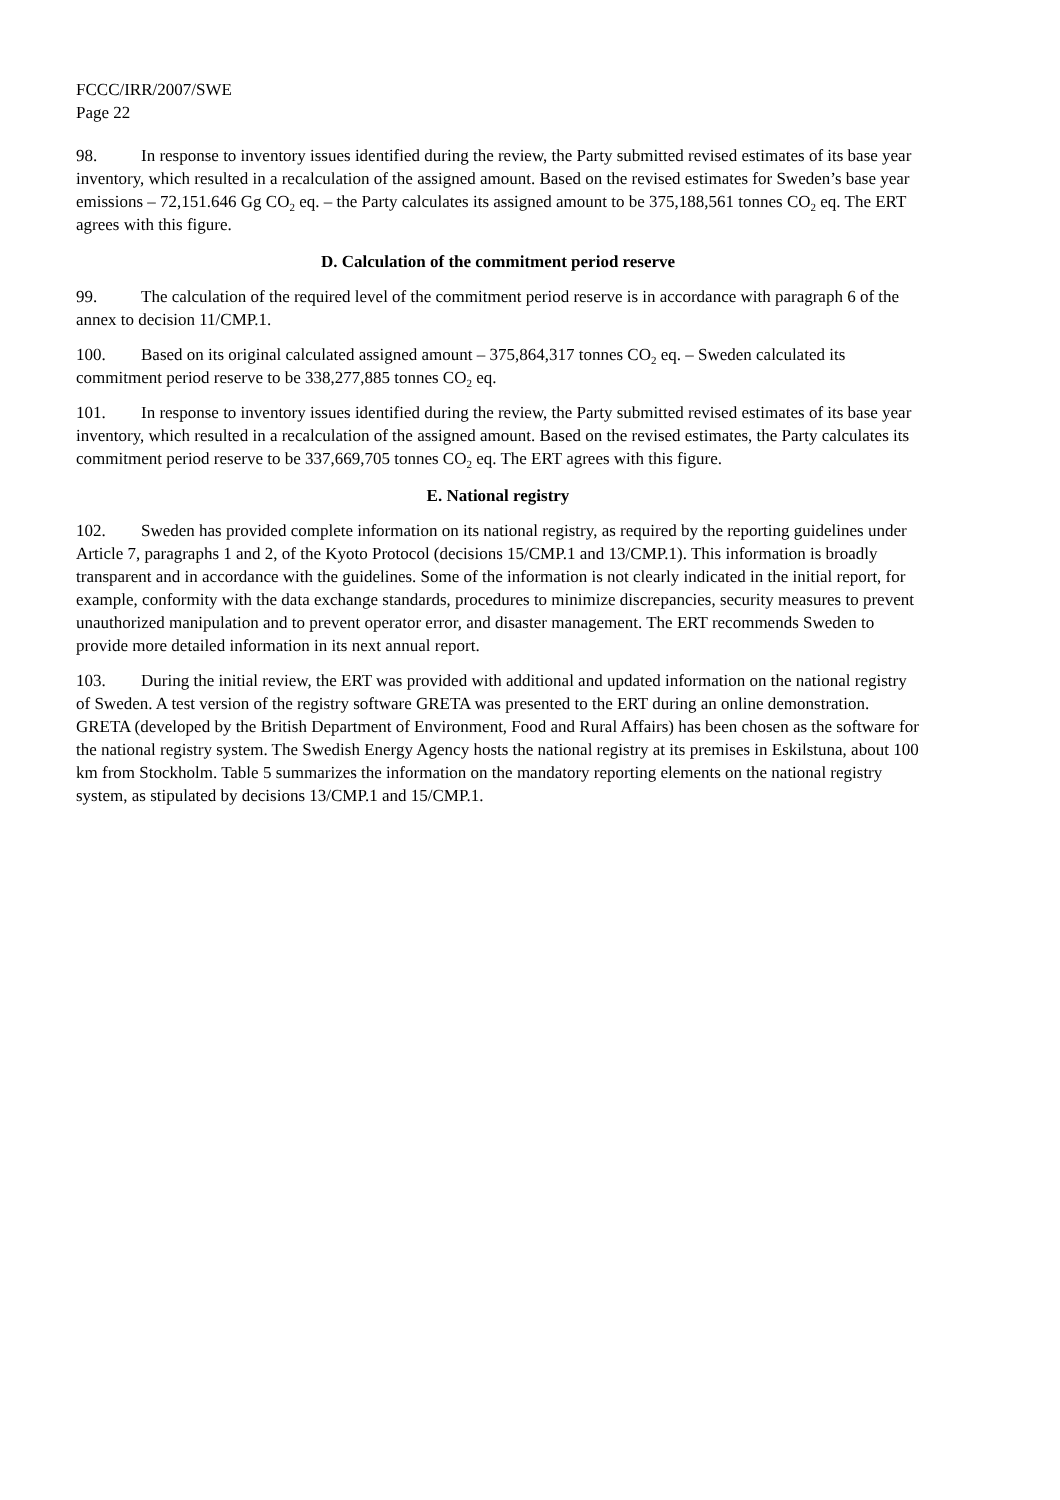FCCC/IRR/2007/SWE
Page 22
98. In response to inventory issues identified during the review, the Party submitted revised estimates of its base year inventory, which resulted in a recalculation of the assigned amount. Based on the revised estimates for Sweden’s base year emissions – 72,151.646 Gg CO<sub>2</sub> eq. – the Party calculates its assigned amount to be 375,188,561 tonnes CO<sub>2</sub> eq. The ERT agrees with this figure.
D. Calculation of the commitment period reserve
99. The calculation of the required level of the commitment period reserve is in accordance with paragraph 6 of the annex to decision 11/CMP.1.
100. Based on its original calculated assigned amount – 375,864,317 tonnes CO<sub>2</sub> eq. – Sweden calculated its commitment period reserve to be 338,277,885 tonnes CO<sub>2</sub> eq.
101. In response to inventory issues identified during the review, the Party submitted revised estimates of its base year inventory, which resulted in a recalculation of the assigned amount. Based on the revised estimates, the Party calculates its commitment period reserve to be 337,669,705 tonnes CO<sub>2</sub> eq. The ERT agrees with this figure.
E. National registry
102. Sweden has provided complete information on its national registry, as required by the reporting guidelines under Article 7, paragraphs 1 and 2, of the Kyoto Protocol (decisions 15/CMP.1 and 13/CMP.1). This information is broadly transparent and in accordance with the guidelines. Some of the information is not clearly indicated in the initial report, for example, conformity with the data exchange standards, procedures to minimize discrepancies, security measures to prevent unauthorized manipulation and to prevent operator error, and disaster management. The ERT recommends Sweden to provide more detailed information in its next annual report.
103. During the initial review, the ERT was provided with additional and updated information on the national registry of Sweden. A test version of the registry software GRETA was presented to the ERT during an online demonstration. GRETA (developed by the British Department of Environment, Food and Rural Affairs) has been chosen as the software for the national registry system. The Swedish Energy Agency hosts the national registry at its premises in Eskilstuna, about 100 km from Stockholm. Table 5 summarizes the information on the mandatory reporting elements on the national registry system, as stipulated by decisions 13/CMP.1 and 15/CMP.1.